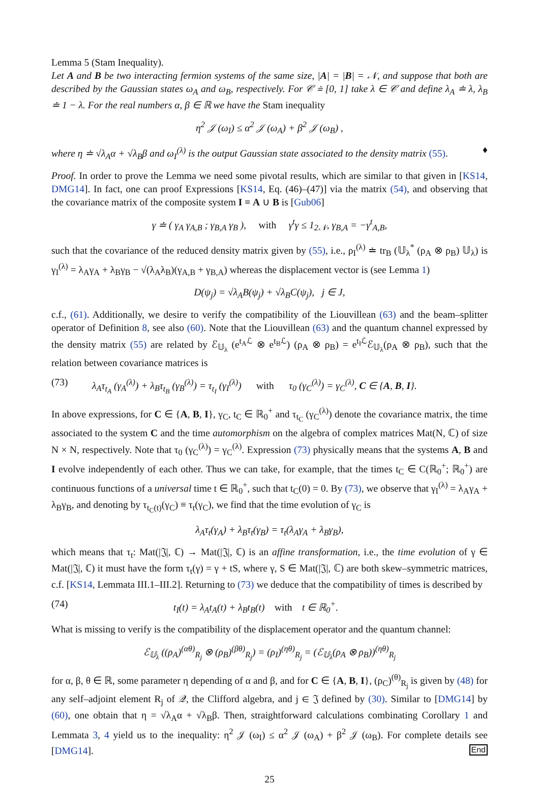Lemma 5 (Stam Inequality).
Let A and B be two interacting fermion systems of the same size, |A| = |B| = 𝒩, and suppose that both are described by the Gaussian states ω<sub>A</sub> and ω<sub>B</sub>, respectively. For 𝒞 ≐ [0, 1] take λ ∈ 𝒞 and define λ<sub>A</sub> ≐ λ, λ<sub>B</sub> ≐ 1 − λ. For the real numbers α, β ∈ ℝ we have the Stam inequality
η<sup>2</sup> 𝒥 (ω<sub>I</sub>) ≤ α<sup>2</sup> 𝒥 (ω<sub>A</sub>) + β<sup>2</sup> 𝒥 (ω<sub>B</sub>) ,
where η ≐ √λ<sub>A</sub>α + √λ<sub>B</sub>β and ω<sub>I</sub><sup>(λ)</sup> is the output Gaussian state associated to the density matrix (55). ♦
Proof. In order to prove the Lemma we need some pivotal results, which are similar to that given in [KS14, DMG14]. In fact, one can proof Expressions [KS14, Eq. (46)–(47)] via the matrix (54), and observing that the covariance matrix of the composite system I ≡ A ∪ B is [Gub06]
γ ≐ ( γ<sub>A</sub> γ<sub>A,B</sub> ; γ<sub>B,A</sub> γ<sub>B</sub> ), with γ<sup>t</sup>γ ≤ 1<sub>2𝒩</sub>, γ<sub>B,A</sub> = −γ<sup>t</sup><sub>A,B</sub>,
such that the covariance of the reduced density matrix given by (55), i.e., ρ<sub>I</sub><sup>(λ)</sup> ≐ tr<sub>B</sub> (𝕌<sub>λ</sub><sup>*</sup> (ρ<sub>A</sub> ⊗ ρ<sub>B</sub>) 𝕌<sub>λ</sub>) is γ<sub>I</sub><sup>(λ)</sup> = λ<sub>A</sub>γ<sub>A</sub> + λ<sub>B</sub>γ<sub>B</sub> − √(λ<sub>A</sub>λ<sub>B</sub>)(γ<sub>A,B</sub> + γ<sub>B,A</sub>) whereas the displacement vector is (see Lemma 1)
D(ψ<sub>j</sub>) = √λ<sub>A</sub>B(ψ<sub>j</sub>) + √λ<sub>B</sub>C(ψ<sub>j</sub>), j ∈ J,
c.f., (61). Additionally, we desire to verify the compatibility of the Liouvillean (63) and the beam–splitter operator of Definition 8, see also (60). Note that the Liouvillean (63) and the quantum channel expressed by the density matrix (55) are related by ℰ<sub>𝕌<sub>λ</sub></sub> (e<sup>t<sub>A</sub>ℒ</sup> ⊗ e<sup>t<sub>B</sub>ℒ</sup>) (ρ<sub>A</sub> ⊗ ρ<sub>B</sub>) = e<sup>t<sub>I</sub>ℒ</sup>ℰ<sub>𝕌<sub>λ</sub></sub>(ρ<sub>A</sub> ⊗ ρ<sub>B</sub>), such that the relation between covariance matrices is
(73) λ<sub>A</sub>τ<sub>t<sub>A</sub></sub> (γ<sub>A</sub><sup>(λ)</sup>) + λ<sub>B</sub>τ<sub>t<sub>B</sub></sub> (γ<sub>B</sub><sup>(λ)</sup>) = τ<sub>t<sub>I</sub></sub> (γ<sub>I</sub><sup>(λ)</sup>) with τ<sub>0</sub> (γ<sub>C</sub><sup>(λ)</sup>) = γ<sub>C</sub><sup>(λ)</sup>, C ∈ {A, B, I}.
In above expressions, for C ∈ {A, B, I}, γ<sub>C</sub>, t<sub>C</sub> ∈ ℝ<sub>0</sub><sup>+</sup> and τ<sub>t<sub>C</sub></sub> (γ<sub>C</sub><sup>(λ)</sup>) denote the covariance matrix, the time associated to the system C and the time automorphism on the algebra of complex matrices Mat(N, ℂ) of size N × N, respectively. Note that τ<sub>0</sub> (γ<sub>C</sub><sup>(λ)</sup>) = γ<sub>C</sub><sup>(λ)</sup>. Expression (73) physically means that the systems A, B and I evolve independently of each other. Thus we can take, for example, that the times t<sub>C</sub> ∈ C(ℝ<sub>0</sub><sup>+</sup>; ℝ<sub>0</sub><sup>+</sup>) are continuous functions of a universal time t ∈ ℝ<sub>0</sub><sup>+</sup>, such that t<sub>C</sub>(0) = 0. By (73), we observe that γ<sub>I</sub><sup>(λ)</sup> = λ<sub>A</sub>γ<sub>A</sub> + λ<sub>B</sub>γ<sub>B</sub>, and denoting by τ<sub>t<sub>C</sub>(t)</sub>(γ<sub>C</sub>) ≡ τ<sub>t</sub>(γ<sub>C</sub>), we find that the time evolution of γ<sub>C</sub> is
λ<sub>A</sub>τ<sub>t</sub>(γ<sub>A</sub>) + λ<sub>B</sub>τ<sub>t</sub>(γ<sub>B</sub>) = τ<sub>t</sub>(λ<sub>A</sub>γ<sub>A</sub> + λ<sub>B</sub>γ<sub>B</sub>),
which means that τ<sub>t</sub>: Mat(|𝔍|, ℂ) → Mat(|𝔍|, ℂ) is an affine transformation, i.e., the time evolution of γ ∈ Mat(|𝔍|, ℂ) it must have the form τ<sub>t</sub>(γ) = γ + tS, where γ, S ∈ Mat(|𝔍|, ℂ) are both skew–symmetric matrices, c.f. [KS14, Lemmata III.1–III.2]. Returning to (73) we deduce that the compatibility of times is described by
(74) t<sub>I</sub>(t) = λ<sub>A</sub>t<sub>A</sub>(t) + λ<sub>B</sub>t<sub>B</sub>(t) with t ∈ ℝ<sub>0</sub><sup>+</sup>.
What is missing to verify is the compatibility of the displacement operator and the quantum channel:
ℰ<sub>𝕌<sub>λ</sub></sub> ((ρ<sub>A</sub>)<sup>(αθ)</sup><sub>R<sub>j</sub></sub> ⊗ (ρ<sub>B</sub>)<sup>(βθ)</sup><sub>R<sub>j</sub></sub>) = (ρ<sub>I</sub>)<sup>(ηθ)</sup><sub>R<sub>j</sub></sub> = (ℰ<sub>𝕌<sub>λ</sub></sub>(ρ<sub>A</sub> ⊗ ρ<sub>B</sub>))<sup>(ηθ)</sup><sub>R<sub>j</sub></sub>
for α, β, θ ∈ ℝ, some parameter η depending of α and β, and for C ∈ {A, B, I}, (ρ<sub>C</sub>)<sup>(θ)</sup><sub>R<sub>j</sub></sub> is given by (48) for any self–adjoint element R<sub>j</sub> of 𝒬, the Clifford algebra, and j ∈ 𝔍 defined by (30). Similar to [DMG14] by (60), one obtain that η = √λ<sub>A</sub>α + √λ<sub>B</sub>β. Then, straightforward calculations combinating Corollary 1 and Lemmata 3, 4 yield us to the inequality: η<sup>2</sup> 𝒥 (ω<sub>I</sub>) ≤ α<sup>2</sup> 𝒥 (ω<sub>A</sub>) + β<sup>2</sup> 𝒥 (ω<sub>B</sub>). For complete details see [DMG14]. End
25